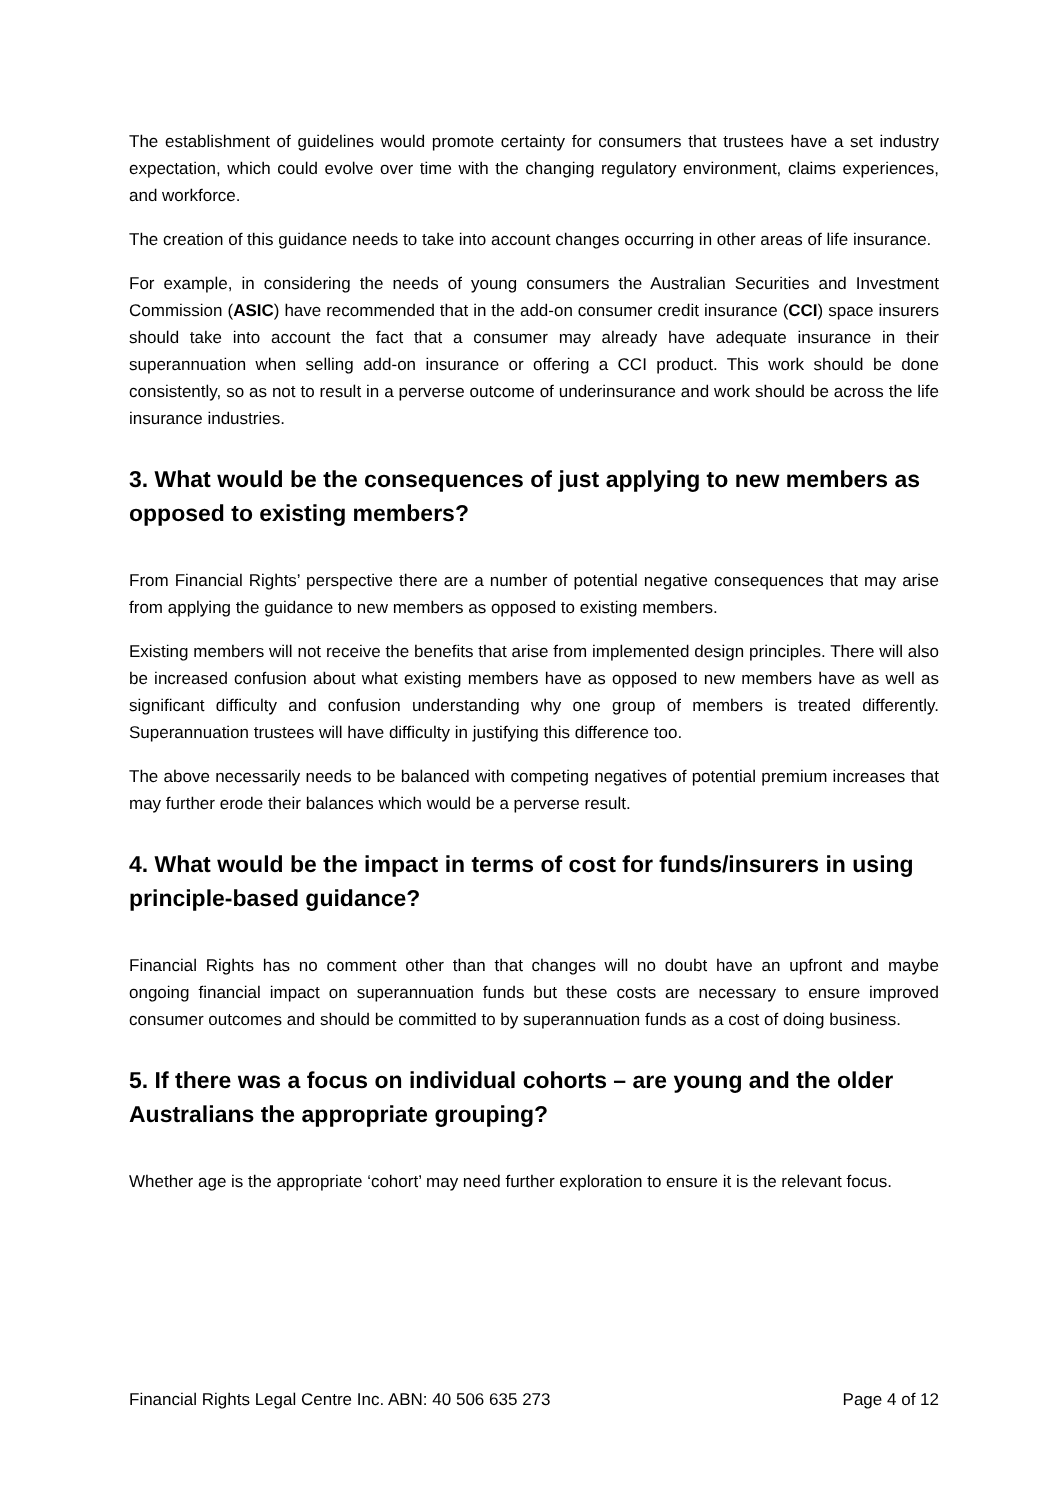The establishment of guidelines would promote certainty for consumers that trustees have a set industry expectation, which could evolve over time with the changing regulatory environment, claims experiences, and workforce.
The creation of this guidance needs to take into account changes occurring in other areas of life insurance.
For example, in considering the needs of young consumers the Australian Securities and Investment Commission (ASIC) have recommended that in the add-on consumer credit insurance (CCI) space insurers should take into account the fact that a consumer may already have adequate insurance in their superannuation when selling add-on insurance or offering a CCI product. This work should be done consistently, so as not to result in a perverse outcome of underinsurance and work should be across the life insurance industries.
3. What would be the consequences of just applying to new members as opposed to existing members?
From Financial Rights’ perspective there are a number of potential negative consequences that may arise from applying the guidance to new members as opposed to existing members.
Existing members will not receive the benefits that arise from implemented design principles. There will also be increased confusion about what existing members have as opposed to new members have as well as significant difficulty and confusion understanding why one group of members is treated differently. Superannuation trustees will have difficulty in justifying this difference too.
The above necessarily needs to be balanced with competing negatives of potential premium increases that may further erode their balances which would be a perverse result.
4. What would be the impact in terms of cost for funds/insurers in using principle-based guidance?
Financial Rights has no comment other than that changes will no doubt have an upfront and maybe ongoing financial impact on superannuation funds but these costs are necessary to ensure improved consumer outcomes and should be committed to by superannuation funds as a cost of doing business.
5. If there was a focus on individual cohorts – are young and the older Australians the appropriate grouping?
Whether age is the appropriate ‘cohort’ may need further exploration to ensure it is the relevant focus.
Financial Rights Legal Centre Inc. ABN: 40 506 635 273 Page 4 of 12